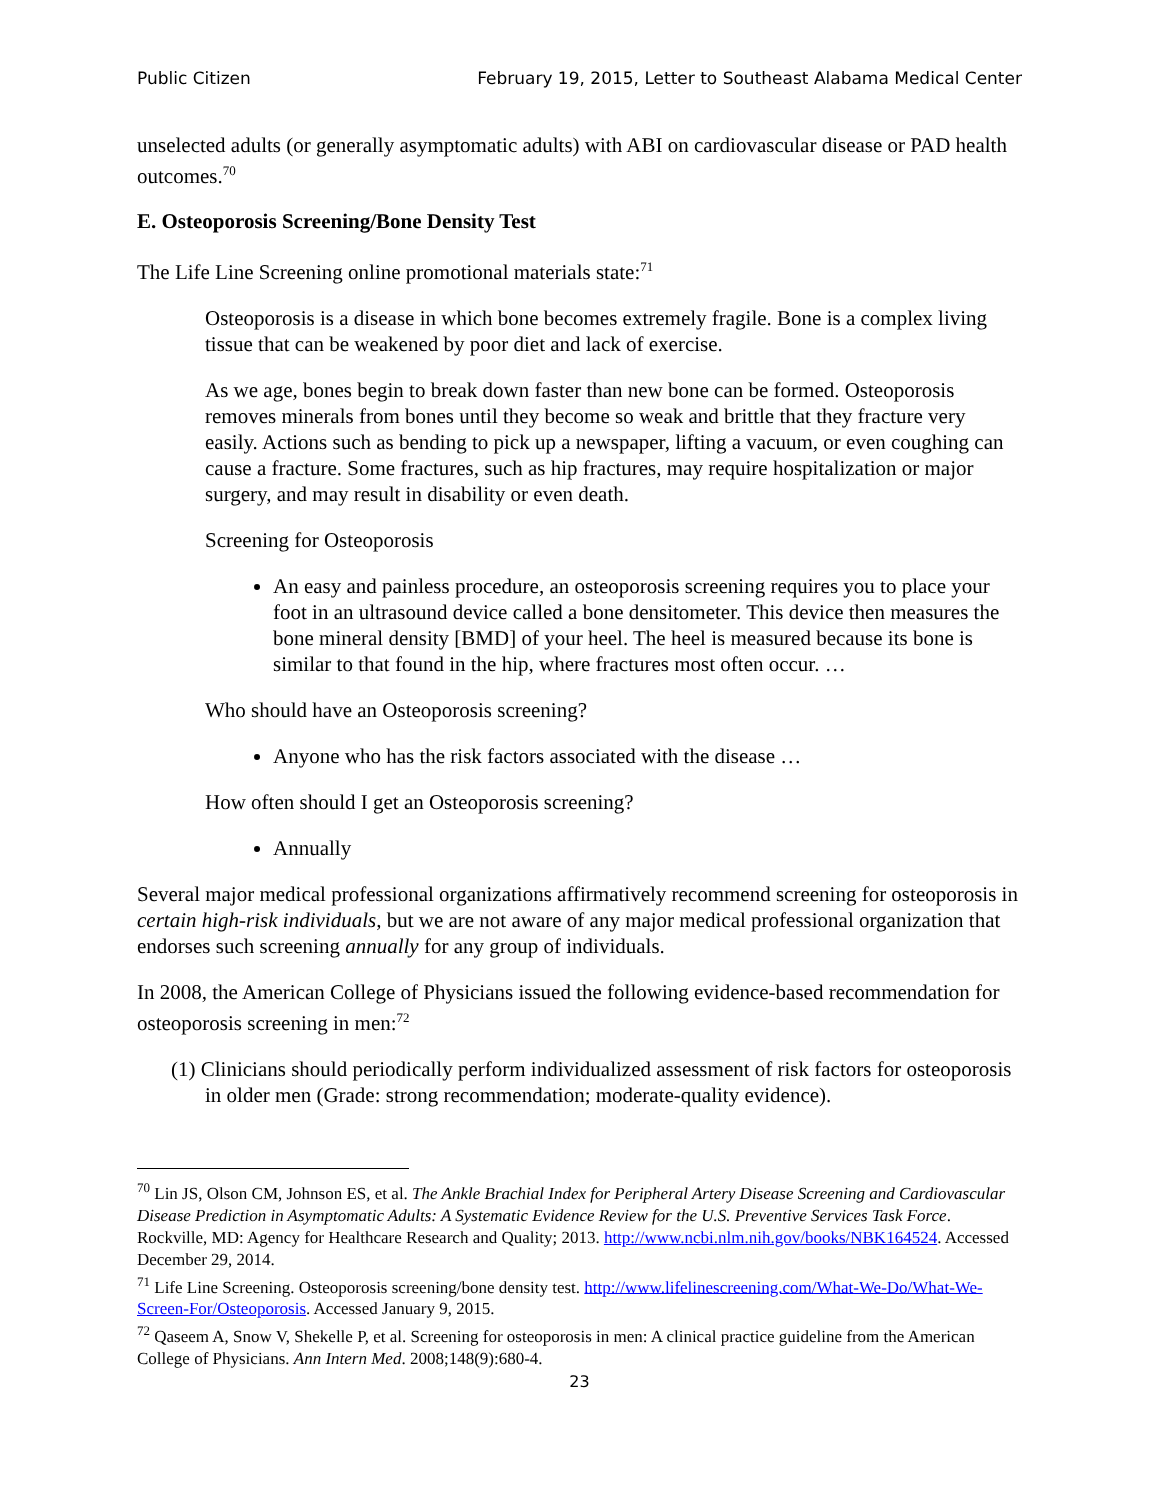Public Citizen February 19, 2015, Letter to Southeast Alabama Medical Center
unselected adults (or generally asymptomatic adults) with ABI on cardiovascular disease or PAD health outcomes.<sup>70</sup>
E. Osteoporosis Screening/Bone Density Test
The Life Line Screening online promotional materials state:<sup>71</sup>
Osteoporosis is a disease in which bone becomes extremely fragile. Bone is a complex living tissue that can be weakened by poor diet and lack of exercise.
As we age, bones begin to break down faster than new bone can be formed. Osteoporosis removes minerals from bones until they become so weak and brittle that they fracture very easily. Actions such as bending to pick up a newspaper, lifting a vacuum, or even coughing can cause a fracture. Some fractures, such as hip fractures, may require hospitalization or major surgery, and may result in disability or even death.
Screening for Osteoporosis
An easy and painless procedure, an osteoporosis screening requires you to place your foot in an ultrasound device called a bone densitometer. This device then measures the bone mineral density [BMD] of your heel. The heel is measured because its bone is similar to that found in the hip, where fractures most often occur. …
Who should have an Osteoporosis screening?
Anyone who has the risk factors associated with the disease …
How often should I get an Osteoporosis screening?
Annually
Several major medical professional organizations affirmatively recommend screening for osteoporosis in certain high-risk individuals, but we are not aware of any major medical professional organization that endorses such screening annually for any group of individuals.
In 2008, the American College of Physicians issued the following evidence-based recommendation for osteoporosis screening in men:<sup>72</sup>
(1) Clinicians should periodically perform individualized assessment of risk factors for osteoporosis in older men (Grade: strong recommendation; moderate-quality evidence).
<sup>70</sup> Lin JS, Olson CM, Johnson ES, et al. The Ankle Brachial Index for Peripheral Artery Disease Screening and Cardiovascular Disease Prediction in Asymptomatic Adults: A Systematic Evidence Review for the U.S. Preventive Services Task Force. Rockville, MD: Agency for Healthcare Research and Quality; 2013. http://www.ncbi.nlm.nih.gov/books/NBK164524. Accessed December 29, 2014.
<sup>71</sup> Life Line Screening. Osteoporosis screening/bone density test. http://www.lifelinescreening.com/What-We-Do/What-We-Screen-For/Osteoporosis. Accessed January 9, 2015.
<sup>72</sup> Qaseem A, Snow V, Shekelle P, et al. Screening for osteoporosis in men: A clinical practice guideline from the American College of Physicians. Ann Intern Med. 2008;148(9):680-4.
23